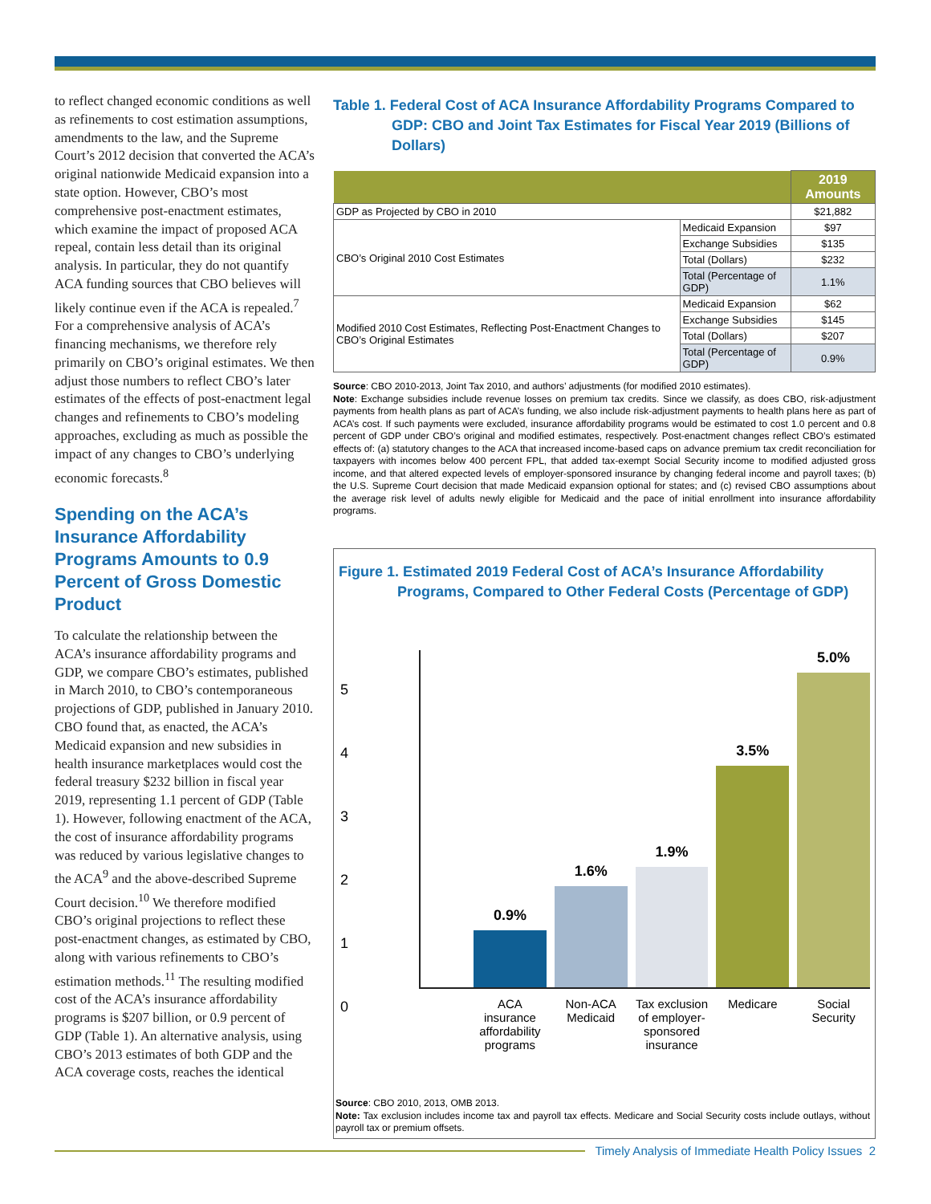to reflect changed economic conditions as well as refinements to cost estimation assumptions, amendments to the law, and the Supreme Court’s 2012 decision that converted the ACA’s original nationwide Medicaid expansion into a state option. However, CBO’s most comprehensive post-enactment estimates, which examine the impact of proposed ACA repeal, contain less detail than its original analysis. In particular, they do not quantify ACA funding sources that CBO believes will likely continue even if the ACA is repealed.<sup>7</sup> For a comprehensive analysis of ACA’s financing mechanisms, we therefore rely primarily on CBO’s original estimates. We then adjust those numbers to reflect CBO’s later estimates of the effects of post-enactment legal changes and refinements to CBO’s modeling approaches, excluding as much as possible the impact of any changes to CBO’s underlying economic forecasts.<sup>8</sup>
Spending on the ACA’s Insurance Affordability Programs Amounts to 0.9 Percent of Gross Domestic Product
To calculate the relationship between the ACA’s insurance affordability programs and GDP, we compare CBO’s estimates, published in March 2010, to CBO’s contemporaneous projections of GDP, published in January 2010. CBO found that, as enacted, the ACA’s Medicaid expansion and new subsidies in health insurance marketplaces would cost the federal treasury $232 billion in fiscal year 2019, representing 1.1 percent of GDP (Table 1). However, following enactment of the ACA, the cost of insurance affordability programs was reduced by various legislative changes to the ACA<sup>9</sup> and the above-described Supreme Court decision.<sup>10</sup> We therefore modified CBO’s original projections to reflect these post-enactment changes, as estimated by CBO, along with various refinements to CBO’s estimation methods.<sup>11</sup> The resulting modified cost of the ACA’s insurance affordability programs is $207 billion, or 0.9 percent of GDP (Table 1). An alternative analysis, using CBO’s 2013 estimates of both GDP and the ACA coverage costs, reaches the identical
Table 1. Federal Cost of ACA Insurance Affordability Programs Compared to GDP: CBO and Joint Tax Estimates for Fiscal Year 2019 (Billions of Dollars)
| | | 2019 Amounts |
| --- | --- | --- |
| GDP as Projected by CBO in 2010 | | $21,882 |
| CBO’s Original 2010 Cost Estimates | Medicaid Expansion | $97 |
| | Exchange Subsidies | $135 |
| | Total (Dollars) | $232 |
| | Total (Percentage of GDP) | 1.1% |
| Modified 2010 Cost Estimates, Reflecting Post-Enactment Changes to CBO’s Original Estimates | Medicaid Expansion | $62 |
| | Exchange Subsidies | $145 |
| | Total (Dollars) | $207 |
| | Total (Percentage of GDP) | 0.9% |
Source: CBO 2010-2013, Joint Tax 2010, and authors’ adjustments (for modified 2010 estimates).
Note: Exchange subsidies include revenue losses on premium tax credits. Since we classify, as does CBO, risk-adjustment payments from health plans as part of ACA’s funding, we also include risk-adjustment payments to health plans here as part of ACA’s cost. If such payments were excluded, insurance affordability programs would be estimated to cost 1.0 percent and 0.8 percent of GDP under CBO’s original and modified estimates, respectively. Post-enactment changes reflect CBO’s estimated effects of: (a) statutory changes to the ACA that increased income-based caps on advance premium tax credit reconciliation for taxpayers with incomes below 400 percent FPL, that added tax-exempt Social Security income to modified adjusted gross income, and that altered expected levels of employer-sponsored insurance by changing federal income and payroll taxes; (b) the U.S. Supreme Court decision that made Medicaid expansion optional for states; and (c) revised CBO assumptions about the average risk level of adults newly eligible for Medicaid and the pace of initial enrollment into insurance affordability programs.
Figure 1. Estimated 2019 Federal Cost of ACA’s Insurance Affordability Programs, Compared to Other Federal Costs (Percentage of GDP)
5
4
3
2
1
0
0.9%
1.6%
1.9%
3.5%
5.0%
ACA insurance affordability programs Non-ACA Medicaid Tax exclusion of employer-sponsored insurance Medicare Social Security
Source: CBO 2010, 2013, OMB 2013.
Note: Tax exclusion includes income tax and payroll tax effects. Medicare and Social Security costs include outlays, without payroll tax or premium offsets.
Timely Analysis of Immediate Health Policy Issues 2